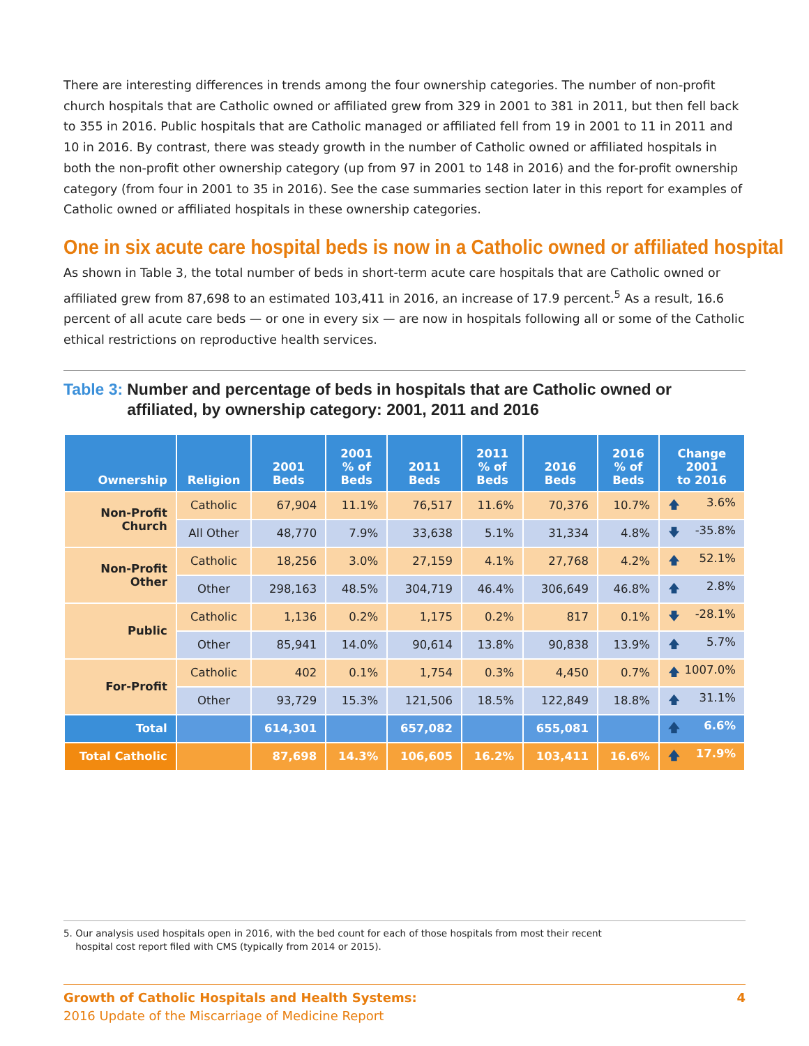There are interesting differences in trends among the four ownership categories. The number of non-profit church hospitals that are Catholic owned or affiliated grew from 329 in 2001 to 381 in 2011, but then fell back to 355 in 2016. Public hospitals that are Catholic managed or affiliated fell from 19 in 2001 to 11 in 2011 and 10 in 2016. By contrast, there was steady growth in the number of Catholic owned or affiliated hospitals in both the non-profit other ownership category (up from 97 in 2001 to 148 in 2016) and the for-profit ownership category (from four in 2001 to 35 in 2016). See the case summaries section later in this report for examples of Catholic owned or affiliated hospitals in these ownership categories.
One in six acute care hospital beds is now in a Catholic owned or affiliated hospital
As shown in Table 3, the total number of beds in short-term acute care hospitals that are Catholic owned or affiliated grew from 87,698 to an estimated 103,411 in 2016, an increase of 17.9 percent.<sup>5</sup> As a result, 16.6 percent of all acute care beds — or one in every six — are now in hospitals following all or some of the Catholic ethical restrictions on reproductive health services.
Table 3: Number and percentage of beds in hospitals that are Catholic owned or affiliated, by ownership category: 2001, 2011 and 2016
| Ownership | Religion | 2001 Beds | 2001 % of Beds | 2011 Beds | 2011 % of Beds | 2016 Beds | 2016 % of Beds | Change 2001 to 2016 |
| --- | --- | --- | --- | --- | --- | --- | --- | --- |
| Non-Profit Church | Catholic | 67,904 | 11.1% | 76,517 | 11.6% | 70,376 | 10.7% | 🡅 3.6% |
| | All Other | 48,770 | 7.9% | 33,638 | 5.1% | 31,334 | 4.8% | 🡇 -35.8% |
| Non-Profit Other | Catholic | 18,256 | 3.0% | 27,159 | 4.1% | 27,768 | 4.2% | 🡅 52.1% |
| | Other | 298,163 | 48.5% | 304,719 | 46.4% | 306,649 | 46.8% | 🡅 2.8% |
| Public | Catholic | 1,136 | 0.2% | 1,175 | 0.2% | 817 | 0.1% | 🡇 -28.1% |
| | Other | 85,941 | 14.0% | 90,614 | 13.8% | 90,838 | 13.9% | 🡅 5.7% |
| For-Profit | Catholic | 402 | 0.1% | 1,754 | 0.3% | 4,450 | 0.7% | 🡅 1007.0% |
| | Other | 93,729 | 15.3% | 121,506 | 18.5% | 122,849 | 18.8% | 🡅 31.1% |
| Total | | 614,301 | | 657,082 | | 655,081 | | 🡅 6.6% |
| Total Catholic | | 87,698 | 14.3% | 106,605 | 16.2% | 103,411 | 16.6% | 🡅 17.9% |
5. Our analysis used hospitals open in 2016, with the bed count for each of those hospitals from most their recent
hospital cost report filed with CMS (typically from 2014 or 2015).
4 Growth of Catholic Hospitals and Health Systems:
2016 Update of the Miscarriage of Medicine Report